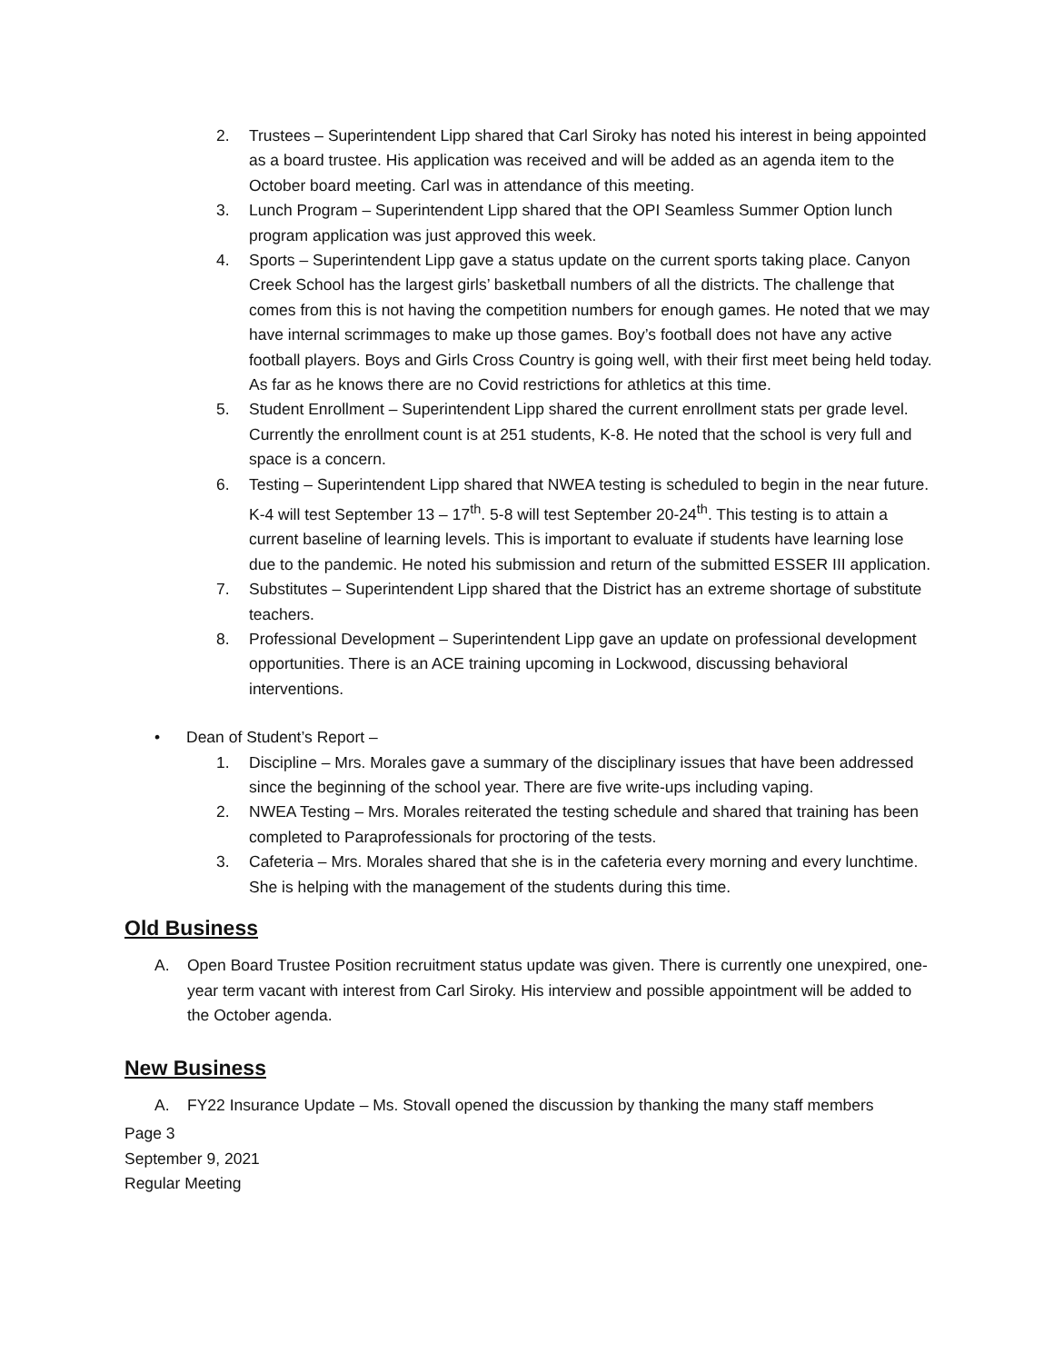2. Trustees – Superintendent Lipp shared that Carl Siroky has noted his interest in being appointed as a board trustee. His application was received and will be added as an agenda item to the October board meeting. Carl was in attendance of this meeting.
3. Lunch Program – Superintendent Lipp shared that the OPI Seamless Summer Option lunch program application was just approved this week.
4. Sports – Superintendent Lipp gave a status update on the current sports taking place. Canyon Creek School has the largest girls’ basketball numbers of all the districts. The challenge that comes from this is not having the competition numbers for enough games. He noted that we may have internal scrimmages to make up those games. Boy’s football does not have any active football players. Boys and Girls Cross Country is going well, with their first meet being held today. As far as he knows there are no Covid restrictions for athletics at this time.
5. Student Enrollment – Superintendent Lipp shared the current enrollment stats per grade level. Currently the enrollment count is at 251 students, K-8. He noted that the school is very full and space is a concern.
6. Testing – Superintendent Lipp shared that NWEA testing is scheduled to begin in the near future. K-4 will test September 13 – 17<sup>th</sup>. 5-8 will test September 20-24<sup>th</sup>. This testing is to attain a current baseline of learning levels. This is important to evaluate if students have learning lose due to the pandemic. He noted his submission and return of the submitted ESSER III application.
7. Substitutes – Superintendent Lipp shared that the District has an extreme shortage of substitute teachers.
8. Professional Development – Superintendent Lipp gave an update on professional development opportunities. There is an ACE training upcoming in Lockwood, discussing behavioral interventions.
• Dean of Student’s Report –
1. Discipline – Mrs. Morales gave a summary of the disciplinary issues that have been addressed since the beginning of the school year. There are five write-ups including vaping.
2. NWEA Testing – Mrs. Morales reiterated the testing schedule and shared that training has been completed to Paraprofessionals for proctoring of the tests.
3. Cafeteria – Mrs. Morales shared that she is in the cafeteria every morning and every lunchtime. She is helping with the management of the students during this time.
Old Business
A. Open Board Trustee Position recruitment status update was given. There is currently one unexpired, one-year term vacant with interest from Carl Siroky. His interview and possible appointment will be added to the October agenda.
New Business
A. FY22 Insurance Update – Ms. Stovall opened the discussion by thanking the many staff members
Page 3
September 9, 2021
Regular Meeting